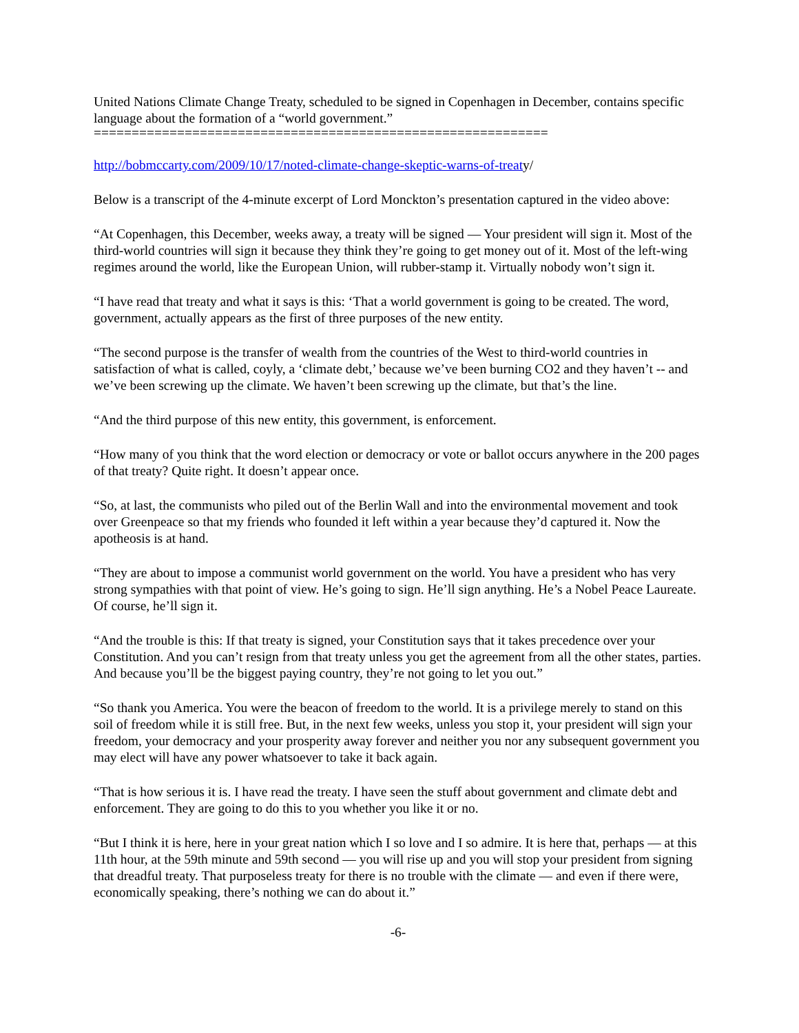United Nations Climate Change Treaty, scheduled to be signed in Copenhagen in December, contains specific language about the formation of a “world government.”
============================================================
http://bobmccarty.com/2009/10/17/noted-climate-change-skeptic-warns-of-treaty/
Below is a transcript of the 4-minute excerpt of Lord Monckton’s presentation captured in the video above:
“At Copenhagen, this December, weeks away, a treaty will be signed — Your president will sign it. Most of the third-world countries will sign it because they think they’re going to get money out of it. Most of the left-wing regimes around the world, like the European Union, will rubber-stamp it. Virtually nobody won’t sign it.
“I have read that treaty and what it says is this: ‘That a world government is going to be created. The word, government, actually appears as the first of three purposes of the new entity.
“The second purpose is the transfer of wealth from the countries of the West to third-world countries in satisfaction of what is called, coyly, a ‘climate debt,’ because we’ve been burning CO2 and they haven’t -- and we’ve been screwing up the climate. We haven’t been screwing up the climate, but that’s the line.
“And the third purpose of this new entity, this government, is enforcement.
“How many of you think that the word election or democracy or vote or ballot occurs anywhere in the 200 pages of that treaty? Quite right. It doesn’t appear once.
“So, at last, the communists who piled out of the Berlin Wall and into the environmental movement and took over Greenpeace so that my friends who founded it left within a year because they’d captured it. Now the apotheosis is at hand.
“They are about to impose a communist world government on the world. You have a president who has very strong sympathies with that point of view. He’s going to sign. He’ll sign anything. He’s a Nobel Peace Laureate. Of course, he’ll sign it.
“And the trouble is this: If that treaty is signed, your Constitution says that it takes precedence over your Constitution. And you can’t resign from that treaty unless you get the agreement from all the other states, parties. And because you’ll be the biggest paying country, they’re not going to let you out.”
“So thank you America. You were the beacon of freedom to the world. It is a privilege merely to stand on this soil of freedom while it is still free. But, in the next few weeks, unless you stop it, your president will sign your freedom, your democracy and your prosperity away forever and neither you nor any subsequent government you may elect will have any power whatsoever to take it back again.
“That is how serious it is. I have read the treaty. I have seen the stuff about government and climate debt and enforcement. They are going to do this to you whether you like it or no.
“But I think it is here, here in your great nation which I so love and I so admire. It is here that, perhaps — at this 11th hour, at the 59th minute and 59th second — you will rise up and you will stop your president from signing that dreadful treaty. That purposeless treaty for there is no trouble with the climate — and even if there were, economically speaking, there’s nothing we can do about it.”
-6-